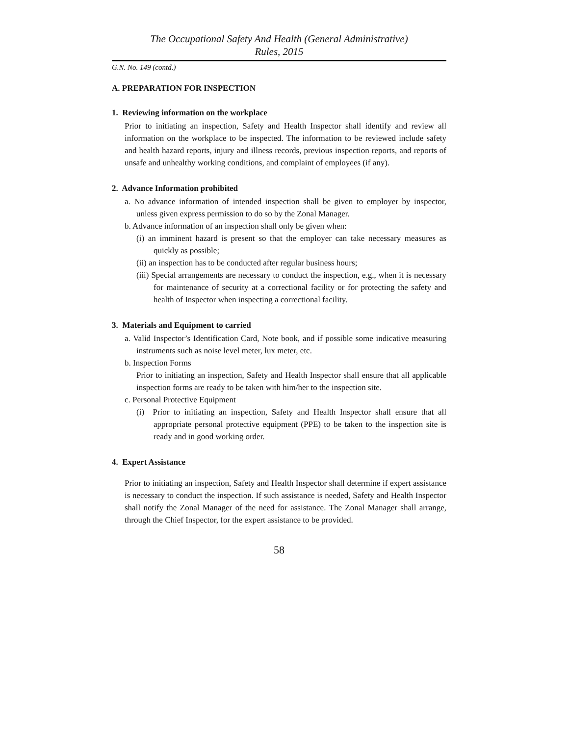The Occupational Safety And Health (General Administrative)
Rules, 2015
G.N. No. 149 (contd.)
A. PREPARATION FOR INSPECTION
1. Reviewing information on the workplace
Prior to initiating an inspection, Safety and Health Inspector shall identify and review all information on the workplace to be inspected. The information to be reviewed include safety and health hazard reports, injury and illness records, previous inspection reports, and reports of unsafe and unhealthy working conditions, and complaint of employees (if any).
2. Advance Information prohibited
a. No advance information of intended inspection shall be given to employer by inspector, unless given express permission to do so by the Zonal Manager.
b. Advance information of an inspection shall only be given when:
(i) an imminent hazard is present so that the employer can take necessary measures as quickly as possible;
(ii) an inspection has to be conducted after regular business hours;
(iii) Special arrangements are necessary to conduct the inspection, e.g., when it is necessary for maintenance of security at a correctional facility or for protecting the safety and health of Inspector when inspecting a correctional facility.
3. Materials and Equipment to carried
a. Valid Inspector’s Identification Card, Note book, and if possible some indicative measuring instruments such as noise level meter, lux meter, etc.
b. Inspection Forms
Prior to initiating an inspection, Safety and Health Inspector shall ensure that all applicable inspection forms are ready to be taken with him/her to the inspection site.
c. Personal Protective Equipment
(i) Prior to initiating an inspection, Safety and Health Inspector shall ensure that all appropriate personal protective equipment (PPE) to be taken to the inspection site is ready and in good working order.
4. Expert Assistance
Prior to initiating an inspection, Safety and Health Inspector shall determine if expert assistance is necessary to conduct the inspection. If such assistance is needed, Safety and Health Inspector shall notify the Zonal Manager of the need for assistance. The Zonal Manager shall arrange, through the Chief Inspector, for the expert assistance to be provided.
58